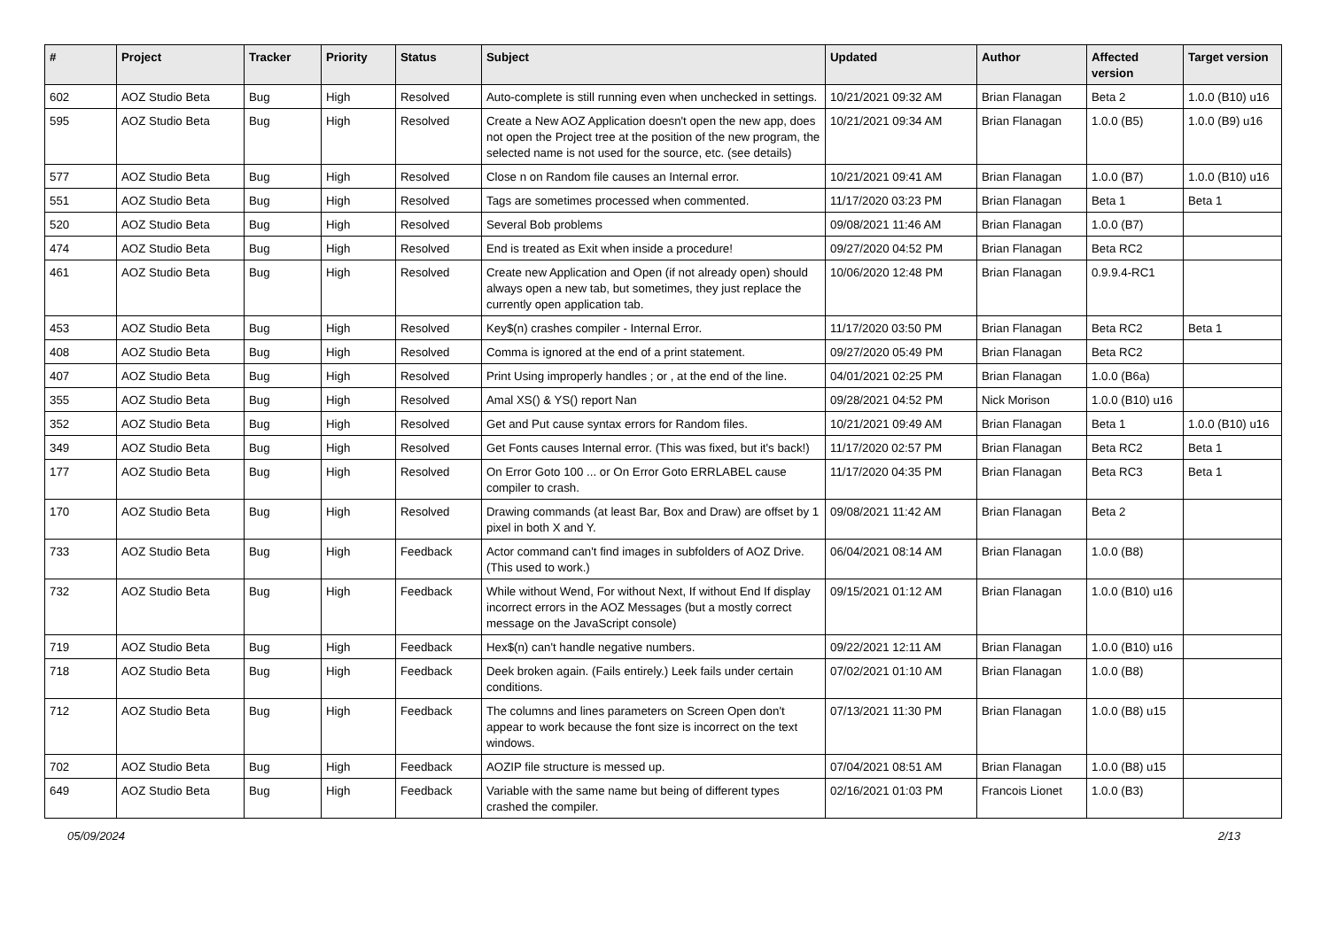| # | Project | Tracker | Priority | Status | Subject | Updated | Author | Affected version | Target version |
| --- | --- | --- | --- | --- | --- | --- | --- | --- | --- |
| 602 | AOZ Studio Beta | Bug | High | Resolved | Auto-complete is still running even when unchecked in settings. | 10/21/2021 09:32 AM | Brian Flanagan | Beta 2 | 1.0.0 (B10) u16 |
| 595 | AOZ Studio Beta | Bug | High | Resolved | Create a New AOZ Application doesn't open the new app, does not open the Project tree at the position of the new program, the selected name is not used for the source, etc. (see details) | 10/21/2021 09:34 AM | Brian Flanagan | 1.0.0 (B5) | 1.0.0 (B9) u16 |
| 577 | AOZ Studio Beta | Bug | High | Resolved | Close n on Random file causes an Internal error. | 10/21/2021 09:41 AM | Brian Flanagan | 1.0.0 (B7) | 1.0.0 (B10) u16 |
| 551 | AOZ Studio Beta | Bug | High | Resolved | Tags are sometimes processed when commented. | 11/17/2020 03:23 PM | Brian Flanagan | Beta 1 | Beta 1 |
| 520 | AOZ Studio Beta | Bug | High | Resolved | Several Bob problems | 09/08/2021 11:46 AM | Brian Flanagan | 1.0.0 (B7) | |
| 474 | AOZ Studio Beta | Bug | High | Resolved | End is treated as Exit when inside a procedure! | 09/27/2020 04:52 PM | Brian Flanagan | Beta RC2 | |
| 461 | AOZ Studio Beta | Bug | High | Resolved | Create new Application and Open (if not already open) should always open a new tab, but sometimes, they just replace the currently open application tab. | 10/06/2020 12:48 PM | Brian Flanagan | 0.9.9.4-RC1 | |
| 453 | AOZ Studio Beta | Bug | High | Resolved | Key$(n) crashes compiler - Internal Error. | 11/17/2020 03:50 PM | Brian Flanagan | Beta RC2 | Beta 1 |
| 408 | AOZ Studio Beta | Bug | High | Resolved | Comma is ignored at the end of a print statement. | 09/27/2020 05:49 PM | Brian Flanagan | Beta RC2 | |
| 407 | AOZ Studio Beta | Bug | High | Resolved | Print Using improperly handles ; or , at the end of the line. | 04/01/2021 02:25 PM | Brian Flanagan | 1.0.0 (B6a) | |
| 355 | AOZ Studio Beta | Bug | High | Resolved | Amal XS() & YS() report Nan | 09/28/2021 04:52 PM | Nick Morison | 1.0.0 (B10) u16 | |
| 352 | AOZ Studio Beta | Bug | High | Resolved | Get and Put cause syntax errors for Random files. | 10/21/2021 09:49 AM | Brian Flanagan | Beta 1 | 1.0.0 (B10) u16 |
| 349 | AOZ Studio Beta | Bug | High | Resolved | Get Fonts causes Internal error. (This was fixed, but it's back!) | 11/17/2020 02:57 PM | Brian Flanagan | Beta RC2 | Beta 1 |
| 177 | AOZ Studio Beta | Bug | High | Resolved | On Error Goto 100 ... or On Error Goto ERRLABEL cause compiler to crash. | 11/17/2020 04:35 PM | Brian Flanagan | Beta RC3 | Beta 1 |
| 170 | AOZ Studio Beta | Bug | High | Resolved | Drawing commands (at least Bar, Box and Draw) are offset by 1 pixel in both X and Y. | 09/08/2021 11:42 AM | Brian Flanagan | Beta 2 | |
| 733 | AOZ Studio Beta | Bug | High | Feedback | Actor command can't find images in subfolders of AOZ Drive. (This used to work.) | 06/04/2021 08:14 AM | Brian Flanagan | 1.0.0 (B8) | |
| 732 | AOZ Studio Beta | Bug | High | Feedback | While without Wend, For without Next, If without End If display incorrect errors in the AOZ Messages (but a mostly correct message on the JavaScript console) | 09/15/2021 01:12 AM | Brian Flanagan | 1.0.0 (B10) u16 | |
| 719 | AOZ Studio Beta | Bug | High | Feedback | Hex$(n) can't handle negative numbers. | 09/22/2021 12:11 AM | Brian Flanagan | 1.0.0 (B10) u16 | |
| 718 | AOZ Studio Beta | Bug | High | Feedback | Deek broken again. (Fails entirely.) Leek fails under certain conditions. | 07/02/2021 01:10 AM | Brian Flanagan | 1.0.0 (B8) | |
| 712 | AOZ Studio Beta | Bug | High | Feedback | The columns and lines parameters on Screen Open don't appear to work because the font size is incorrect on the text windows. | 07/13/2021 11:30 PM | Brian Flanagan | 1.0.0 (B8) u15 | |
| 702 | AOZ Studio Beta | Bug | High | Feedback | AOZIP file structure is messed up. | 07/04/2021 08:51 AM | Brian Flanagan | 1.0.0 (B8) u15 | |
| 649 | AOZ Studio Beta | Bug | High | Feedback | Variable with the same name but being of different types crashed the compiler. | 02/16/2021 01:03 PM | Francois Lionet | 1.0.0 (B3) | |
05/09/2024 2/13